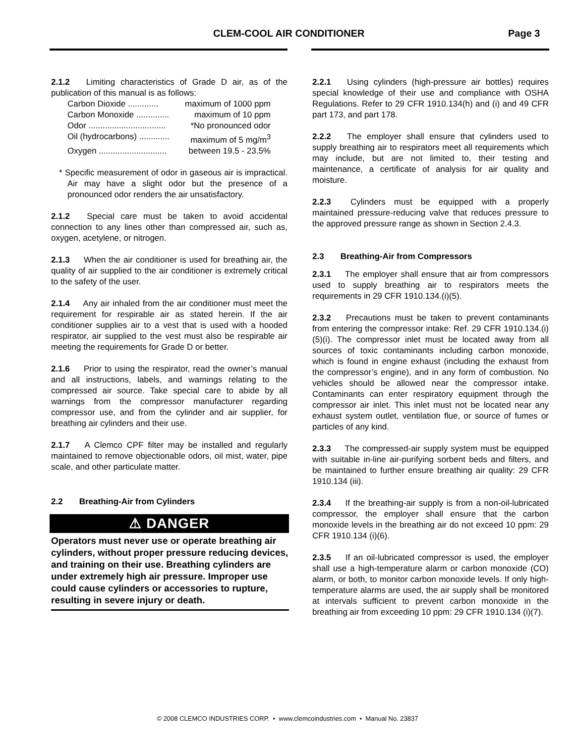CLEM-COOL AIR CONDITIONER Page 3
2.1.2 Limiting characteristics of Grade D air, as of the publication of this manual is as follows:
Carbon Dioxide ............. maximum of 1000 ppm
Carbon Monoxide .............. maximum of 10 ppm
Odor ................................. *No pronounced odor
Oil (hydrocarbons) ............. maximum of 5 mg/m<sup>3</sup>
Oxygen ............................. between 19.5 - 23.5%
* Specific measurement of odor in gaseous air is impractical. Air may have a slight odor but the presence of a pronounced odor renders the air unsatisfactory.
2.1.2 Special care must be taken to avoid accidental connection to any lines other than compressed air, such as, oxygen, acetylene, or nitrogen.
2.1.3 When the air conditioner is used for breathing air, the quality of air supplied to the air conditioner is extremely critical to the safety of the user.
2.1.4 Any air inhaled from the air conditioner must meet the requirement for respirable air as stated herein. If the air conditioner supplies air to a vest that is used with a hooded respirator, air supplied to the vest must also be respirable air meeting the requirements for Grade D or better.
2.1.6 Prior to using the respirator, read the owner’s manual and all instructions, labels, and warnings relating to the compressed air source. Take special care to abide by all warnings from the compressor manufacturer regarding compressor use, and from the cylinder and air supplier, for breathing air cylinders and their use.
2.1.7 A Clemco CPF filter may be installed and regularly maintained to remove objectionable odors, oil mist, water, pipe scale, and other particulate matter.
2.2 Breathing-Air from Cylinders
⚠ DANGER
Operators must never use or operate breathing air cylinders, without proper pressure reducing devices, and training on their use. Breathing cylinders are under extremely high air pressure. Improper use could cause cylinders or accessories to rupture, resulting in severe injury or death.
2.2.1 Using cylinders (high-pressure air bottles) requires special knowledge of their use and compliance with OSHA Regulations. Refer to 29 CFR 1910.134(h) and (i) and 49 CFR part 173, and part 178.
2.2.2 The employer shall ensure that cylinders used to supply breathing air to respirators meet all requirements which may include, but are not limited to, their testing and maintenance, a certificate of analysis for air quality and moisture.
2.2.3 Cylinders must be equipped with a properly maintained pressure-reducing valve that reduces pressure to the approved pressure range as shown in Section 2.4.3.
2.3 Breathing-Air from Compressors
2.3.1 The employer shall ensure that air from compressors used to supply breathing air to respirators meets the requirements in 29 CFR 1910.134.(i)(5).
2.3.2 Precautions must be taken to prevent contaminants from entering the compressor intake: Ref. 29 CFR 1910.134.(i)(5)(i). The compressor inlet must be located away from all sources of toxic contaminants including carbon monoxide, which is found in engine exhaust (including the exhaust from the compressor’s engine), and in any form of combustion. No vehicles should be allowed near the compressor intake. Contaminants can enter respiratory equipment through the compressor air inlet. This inlet must not be located near any exhaust system outlet, ventilation flue, or source of fumes or particles of any kind.
2.3.3 The compressed-air supply system must be equipped with suitable in-line air-purifying sorbent beds and filters, and be maintained to further ensure breathing air quality: 29 CFR 1910.134 (iii).
2.3.4 If the breathing-air supply is from a non-oil-lubricated compressor, the employer shall ensure that the carbon monoxide levels in the breathing air do not exceed 10 ppm: 29 CFR 1910.134 (i)(6).
2.3.5 If an oil-lubricated compressor is used, the employer shall use a high-temperature alarm or carbon monoxide (CO) alarm, or both, to monitor carbon monoxide levels. If only high-temperature alarms are used, the air supply shall be monitored at intervals sufficient to prevent carbon monoxide in the breathing air from exceeding 10 ppm: 29 CFR 1910.134 (i)(7).
© 2008 CLEMCO INDUSTRIES CORP. • www.clemcoindustries.com • Manual No. 23837